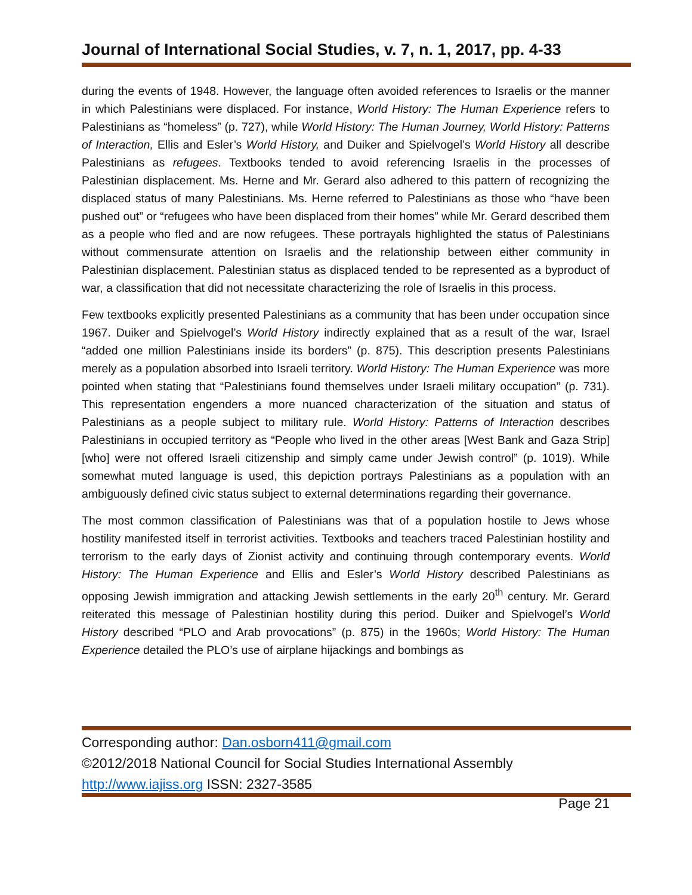Journal of International Social Studies, v. 7, n. 1, 2017, pp. 4-33
during the events of 1948. However, the language often avoided references to Israelis or the manner in which Palestinians were displaced. For instance, World History: The Human Experience refers to Palestinians as “homeless” (p. 727), while World History: The Human Journey, World History: Patterns of Interaction, Ellis and Esler’s World History, and Duiker and Spielvogel’s World History all describe Palestinians as refugees. Textbooks tended to avoid referencing Israelis in the processes of Palestinian displacement. Ms. Herne and Mr. Gerard also adhered to this pattern of recognizing the displaced status of many Palestinians. Ms. Herne referred to Palestinians as those who “have been pushed out” or “refugees who have been displaced from their homes” while Mr. Gerard described them as a people who fled and are now refugees. These portrayals highlighted the status of Palestinians without commensurate attention on Israelis and the relationship between either community in Palestinian displacement. Palestinian status as displaced tended to be represented as a byproduct of war, a classification that did not necessitate characterizing the role of Israelis in this process.
Few textbooks explicitly presented Palestinians as a community that has been under occupation since 1967. Duiker and Spielvogel’s World History indirectly explained that as a result of the war, Israel “added one million Palestinians inside its borders” (p. 875). This description presents Palestinians merely as a population absorbed into Israeli territory. World History: The Human Experience was more pointed when stating that “Palestinians found themselves under Israeli military occupation” (p. 731). This representation engenders a more nuanced characterization of the situation and status of Palestinians as a people subject to military rule. World History: Patterns of Interaction describes Palestinians in occupied territory as “People who lived in the other areas [West Bank and Gaza Strip] [who] were not offered Israeli citizenship and simply came under Jewish control” (p. 1019). While somewhat muted language is used, this depiction portrays Palestinians as a population with an ambiguously defined civic status subject to external determinations regarding their governance.
The most common classification of Palestinians was that of a population hostile to Jews whose hostility manifested itself in terrorist activities. Textbooks and teachers traced Palestinian hostility and terrorism to the early days of Zionist activity and continuing through contemporary events. World History: The Human Experience and Ellis and Esler’s World History described Palestinians as opposing Jewish immigration and attacking Jewish settlements in the early 20<sup>th</sup> century. Mr. Gerard reiterated this message of Palestinian hostility during this period. Duiker and Spielvogel’s World History described “PLO and Arab provocations” (p. 875) in the 1960s; World History: The Human Experience detailed the PLO’s use of airplane hijackings and bombings as
Corresponding author: Dan.osborn411@gmail.com
©2012/2018 National Council for Social Studies International Assembly
http://www.iajiss.org ISSN: 2327-3585
Page 21